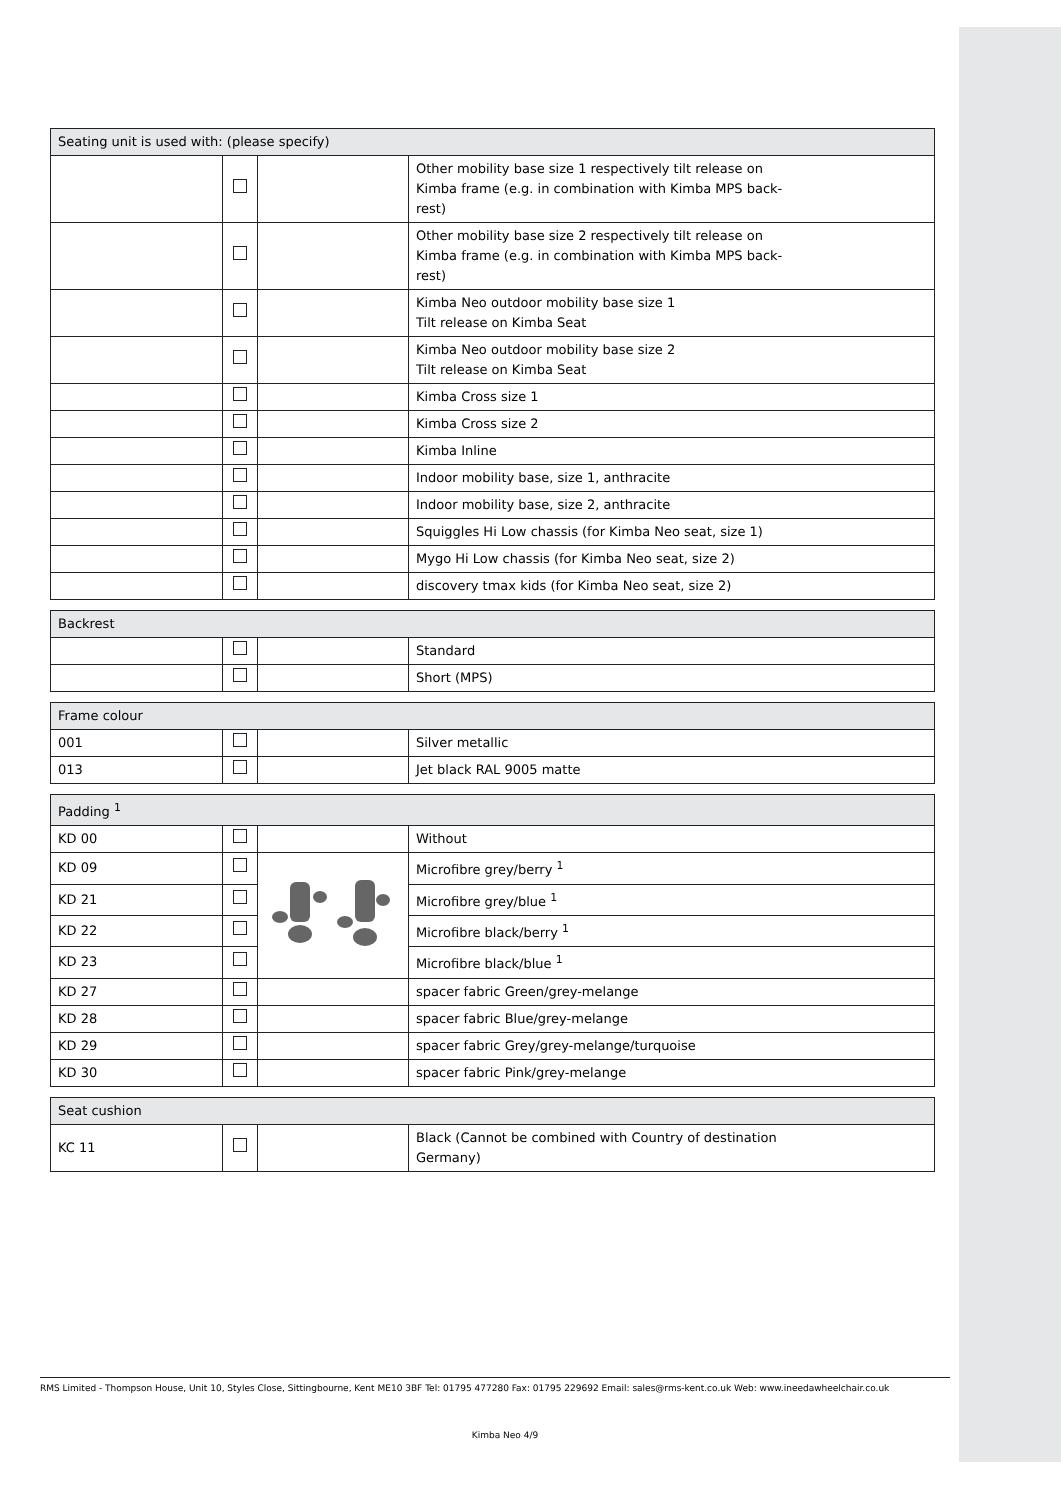| Seating unit is used with: (please specify) | | | |
| --- | --- | --- | --- |
| | | | Other mobility base size 1 respectively tilt release on Kimba frame (e.g. in combination with Kimba MPS back- rest) |
| | | | Other mobility base size 2 respectively tilt release on Kimba frame (e.g. in combination with Kimba MPS back- rest) |
| | | | Kimba Neo outdoor mobility base size 1 Tilt release on Kimba Seat |
| | | | Kimba Neo outdoor mobility base size 2 Tilt release on Kimba Seat |
| | | | Kimba Cross size 1 |
| | | | Kimba Cross size 2 |
| | | | Kimba Inline |
| | | | Indoor mobility base, size 1, anthracite |
| | | | Indoor mobility base, size 2, anthracite |
| | | | Squiggles Hi Low chassis (for Kimba Neo seat, size 1) |
| | | | Mygo Hi Low chassis (for Kimba Neo seat, size 2) |
| | | | discovery tmax kids (for Kimba Neo seat, size 2) |
| Backrest | | | |
| --- | --- | --- | --- |
| | | | Standard |
| | | | Short (MPS) |
| Frame colour | | | |
| --- | --- | --- | --- |
| 001 | | | Silver metallic |
| 013 | | | Jet black RAL 9005 matte |
| Padding <sup>1</sup> | | | |
| --- | --- | --- | --- |
| KD 00 | | | Without |
| KD 09 | | | Microfibre grey/berry <sup>1</sup> |
| KD 21 | | | Microfibre grey/blue <sup>1</sup> |
| KD 22 | | | Microfibre black/berry <sup>1</sup> |
| KD 23 | | | Microfibre black/blue <sup>1</sup> |
| KD 27 | | | spacer fabric Green/grey-melange |
| KD 28 | | | spacer fabric Blue/grey-melange |
| KD 29 | | | spacer fabric Grey/grey-melange/turquoise |
| KD 30 | | | spacer fabric Pink/grey-melange |
| Seat cushion | | | |
| --- | --- | --- | --- |
| KC 11 | | | Black (Cannot be combined with Country of destination Germany) |
RMS Limited - Thompson House, Unit 10, Styles Close, Sittingbourne, Kent ME10 3BF Tel: 01795 477280 Fax: 01795 229692 Email: sales@rms-kent.co.uk Web: www.ineedawheelchair.co.uk
Kimba Neo 4/9